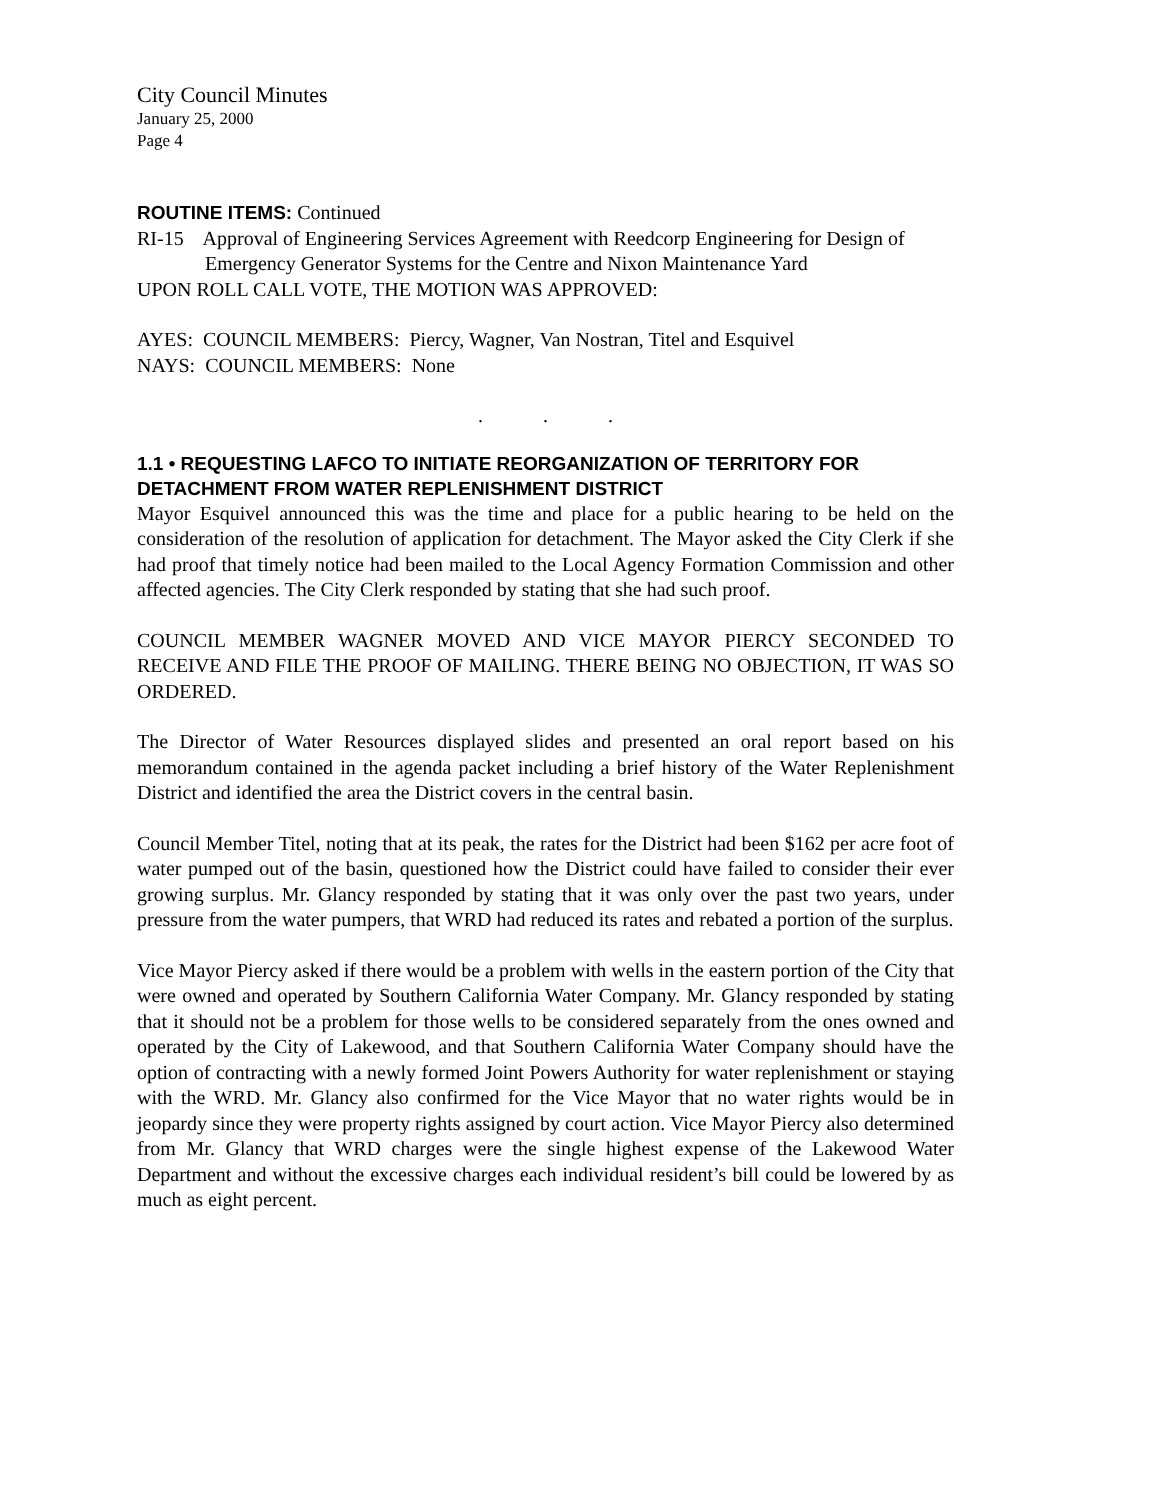City Council Minutes
January 25, 2000
Page 4
ROUTINE ITEMS: Continued
RI-15 Approval of Engineering Services Agreement with Reedcorp Engineering for Design of Emergency Generator Systems for the Centre and Nixon Maintenance Yard
UPON ROLL CALL VOTE, THE MOTION WAS APPROVED:
AYES: COUNCIL MEMBERS: Piercy, Wagner, Van Nostran, Titel and Esquivel
NAYS: COUNCIL MEMBERS: None
. . .
1.1 • REQUESTING LAFCO TO INITIATE REORGANIZATION OF TERRITORY FOR DETACHMENT FROM WATER REPLENISHMENT DISTRICT
Mayor Esquivel announced this was the time and place for a public hearing to be held on the consideration of the resolution of application for detachment. The Mayor asked the City Clerk if she had proof that timely notice had been mailed to the Local Agency Formation Commission and other affected agencies. The City Clerk responded by stating that she had such proof.
COUNCIL MEMBER WAGNER MOVED AND VICE MAYOR PIERCY SECONDED TO RECEIVE AND FILE THE PROOF OF MAILING. THERE BEING NO OBJECTION, IT WAS SO ORDERED.
The Director of Water Resources displayed slides and presented an oral report based on his memorandum contained in the agenda packet including a brief history of the Water Replenishment District and identified the area the District covers in the central basin.
Council Member Titel, noting that at its peak, the rates for the District had been $162 per acre foot of water pumped out of the basin, questioned how the District could have failed to consider their ever growing surplus. Mr. Glancy responded by stating that it was only over the past two years, under pressure from the water pumpers, that WRD had reduced its rates and rebated a portion of the surplus.
Vice Mayor Piercy asked if there would be a problem with wells in the eastern portion of the City that were owned and operated by Southern California Water Company. Mr. Glancy responded by stating that it should not be a problem for those wells to be considered separately from the ones owned and operated by the City of Lakewood, and that Southern California Water Company should have the option of contracting with a newly formed Joint Powers Authority for water replenishment or staying with the WRD. Mr. Glancy also confirmed for the Vice Mayor that no water rights would be in jeopardy since they were property rights assigned by court action. Vice Mayor Piercy also determined from Mr. Glancy that WRD charges were the single highest expense of the Lakewood Water Department and without the excessive charges each individual resident’s bill could be lowered by as much as eight percent.